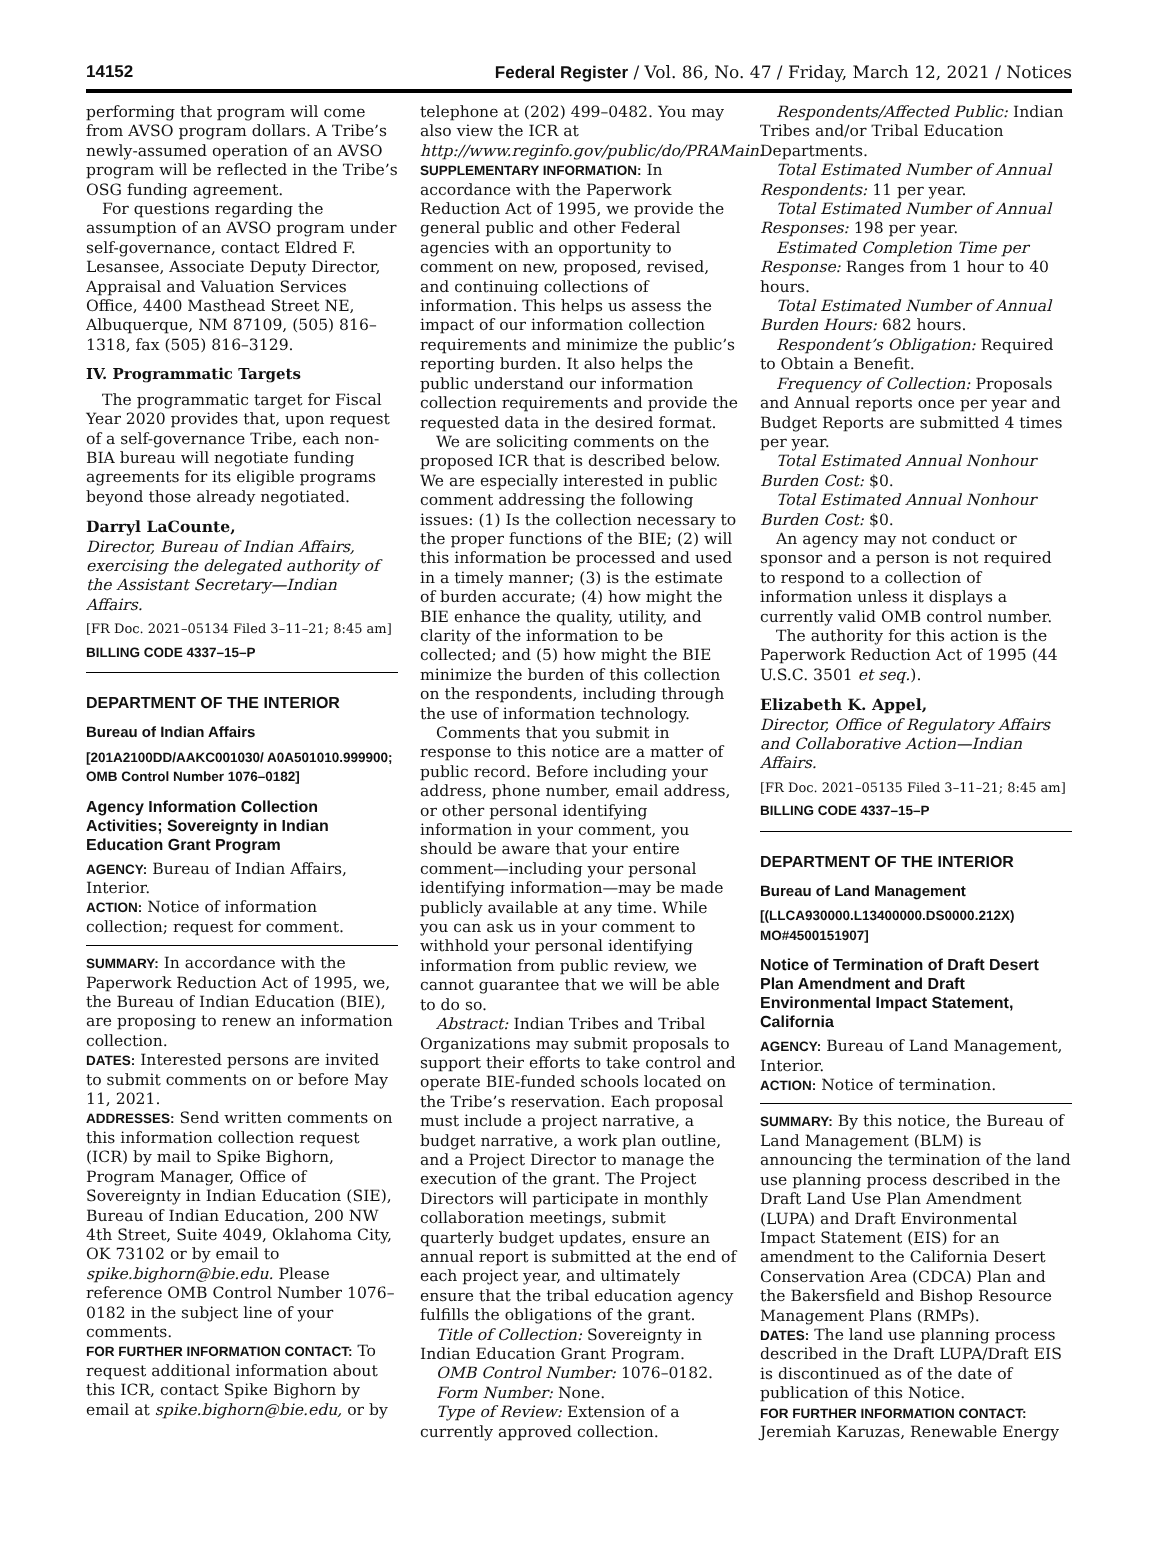14152 Federal Register / Vol. 86, No. 47 / Friday, March 12, 2021 / Notices
performing that program will come from AVSO program dollars. A Tribe’s newly-assumed operation of an AVSO program will be reflected in the Tribe’s OSG funding agreement.
For questions regarding the assumption of an AVSO program under self-governance, contact Eldred F. Lesansee, Associate Deputy Director, Appraisal and Valuation Services Office, 4400 Masthead Street NE, Albuquerque, NM 87109, (505) 816–1318, fax (505) 816–3129.
IV. Programmatic Targets
The programmatic target for Fiscal Year 2020 provides that, upon request of a self-governance Tribe, each non-BIA bureau will negotiate funding agreements for its eligible programs beyond those already negotiated.
Darryl LaCounte,
Director, Bureau of Indian Affairs, exercising the delegated authority of the Assistant Secretary—Indian Affairs.
[FR Doc. 2021–05134 Filed 3–11–21; 8:45 am]
BILLING CODE 4337–15–P
DEPARTMENT OF THE INTERIOR
Bureau of Indian Affairs
[201A2100DD/AAKC001030/ A0A501010.999900; OMB Control Number 1076–0182]
Agency Information Collection Activities; Sovereignty in Indian Education Grant Program
AGENCY: Bureau of Indian Affairs, Interior.
ACTION: Notice of information collection; request for comment.
SUMMARY: In accordance with the Paperwork Reduction Act of 1995, we, the Bureau of Indian Education (BIE), are proposing to renew an information collection.
DATES: Interested persons are invited to submit comments on or before May 11, 2021.
ADDRESSES: Send written comments on this information collection request (ICR) by mail to Spike Bighorn, Program Manager, Office of Sovereignty in Indian Education (SIE), Bureau of Indian Education, 200 NW 4th Street, Suite 4049, Oklahoma City, OK 73102 or by email to spike.bighorn@bie.edu. Please reference OMB Control Number 1076–0182 in the subject line of your comments.
FOR FURTHER INFORMATION CONTACT: To request additional information about this ICR, contact Spike Bighorn by email at spike.bighorn@bie.edu, or by
telephone at (202) 499–0482. You may also view the ICR at http://www.reginfo.gov/public/do/PRAMain.
SUPPLEMENTARY INFORMATION: In accordance with the Paperwork Reduction Act of 1995, we provide the general public and other Federal agencies with an opportunity to comment on new, proposed, revised, and continuing collections of information. This helps us assess the impact of our information collection requirements and minimize the public’s reporting burden. It also helps the public understand our information collection requirements and provide the requested data in the desired format.
We are soliciting comments on the proposed ICR that is described below. We are especially interested in public comment addressing the following issues: (1) Is the collection necessary to the proper functions of the BIE; (2) will this information be processed and used in a timely manner; (3) is the estimate of burden accurate; (4) how might the BIE enhance the quality, utility, and clarity of the information to be collected; and (5) how might the BIE minimize the burden of this collection on the respondents, including through the use of information technology.
Comments that you submit in response to this notice are a matter of public record. Before including your address, phone number, email address, or other personal identifying information in your comment, you should be aware that your entire comment—including your personal identifying information—may be made publicly available at any time. While you can ask us in your comment to withhold your personal identifying information from public review, we cannot guarantee that we will be able to do so.
Abstract: Indian Tribes and Tribal Organizations may submit proposals to support their efforts to take control and operate BIE-funded schools located on the Tribe’s reservation. Each proposal must include a project narrative, a budget narrative, a work plan outline, and a Project Director to manage the execution of the grant. The Project Directors will participate in monthly collaboration meetings, submit quarterly budget updates, ensure an annual report is submitted at the end of each project year, and ultimately ensure that the tribal education agency fulfills the obligations of the grant.
Title of Collection: Sovereignty in Indian Education Grant Program.
OMB Control Number: 1076–0182.
Form Number: None.
Type of Review: Extension of a currently approved collection.
Respondents/Affected Public: Indian Tribes and/or Tribal Education Departments.
Total Estimated Number of Annual Respondents: 11 per year.
Total Estimated Number of Annual Responses: 198 per year.
Estimated Completion Time per Response: Ranges from 1 hour to 40 hours.
Total Estimated Number of Annual Burden Hours: 682 hours.
Respondent’s Obligation: Required to Obtain a Benefit.
Frequency of Collection: Proposals and Annual reports once per year and Budget Reports are submitted 4 times per year.
Total Estimated Annual Nonhour Burden Cost: $0.
Total Estimated Annual Nonhour Burden Cost: $0.
An agency may not conduct or sponsor and a person is not required to respond to a collection of information unless it displays a currently valid OMB control number.
The authority for this action is the Paperwork Reduction Act of 1995 (44 U.S.C. 3501 et seq.).
Elizabeth K. Appel,
Director, Office of Regulatory Affairs and Collaborative Action—Indian Affairs.
[FR Doc. 2021–05135 Filed 3–11–21; 8:45 am]
BILLING CODE 4337–15–P
DEPARTMENT OF THE INTERIOR
Bureau of Land Management
[(LLCA930000.L13400000.DS0000.212X) MO#4500151907]
Notice of Termination of Draft Desert Plan Amendment and Draft Environmental Impact Statement, California
AGENCY: Bureau of Land Management, Interior.
ACTION: Notice of termination.
SUMMARY: By this notice, the Bureau of Land Management (BLM) is announcing the termination of the land use planning process described in the Draft Land Use Plan Amendment (LUPA) and Draft Environmental Impact Statement (EIS) for an amendment to the California Desert Conservation Area (CDCA) Plan and the Bakersfield and Bishop Resource Management Plans (RMPs).
DATES: The land use planning process described in the Draft LUPA/Draft EIS is discontinued as of the date of publication of this Notice.
FOR FURTHER INFORMATION CONTACT: Jeremiah Karuzas, Renewable Energy